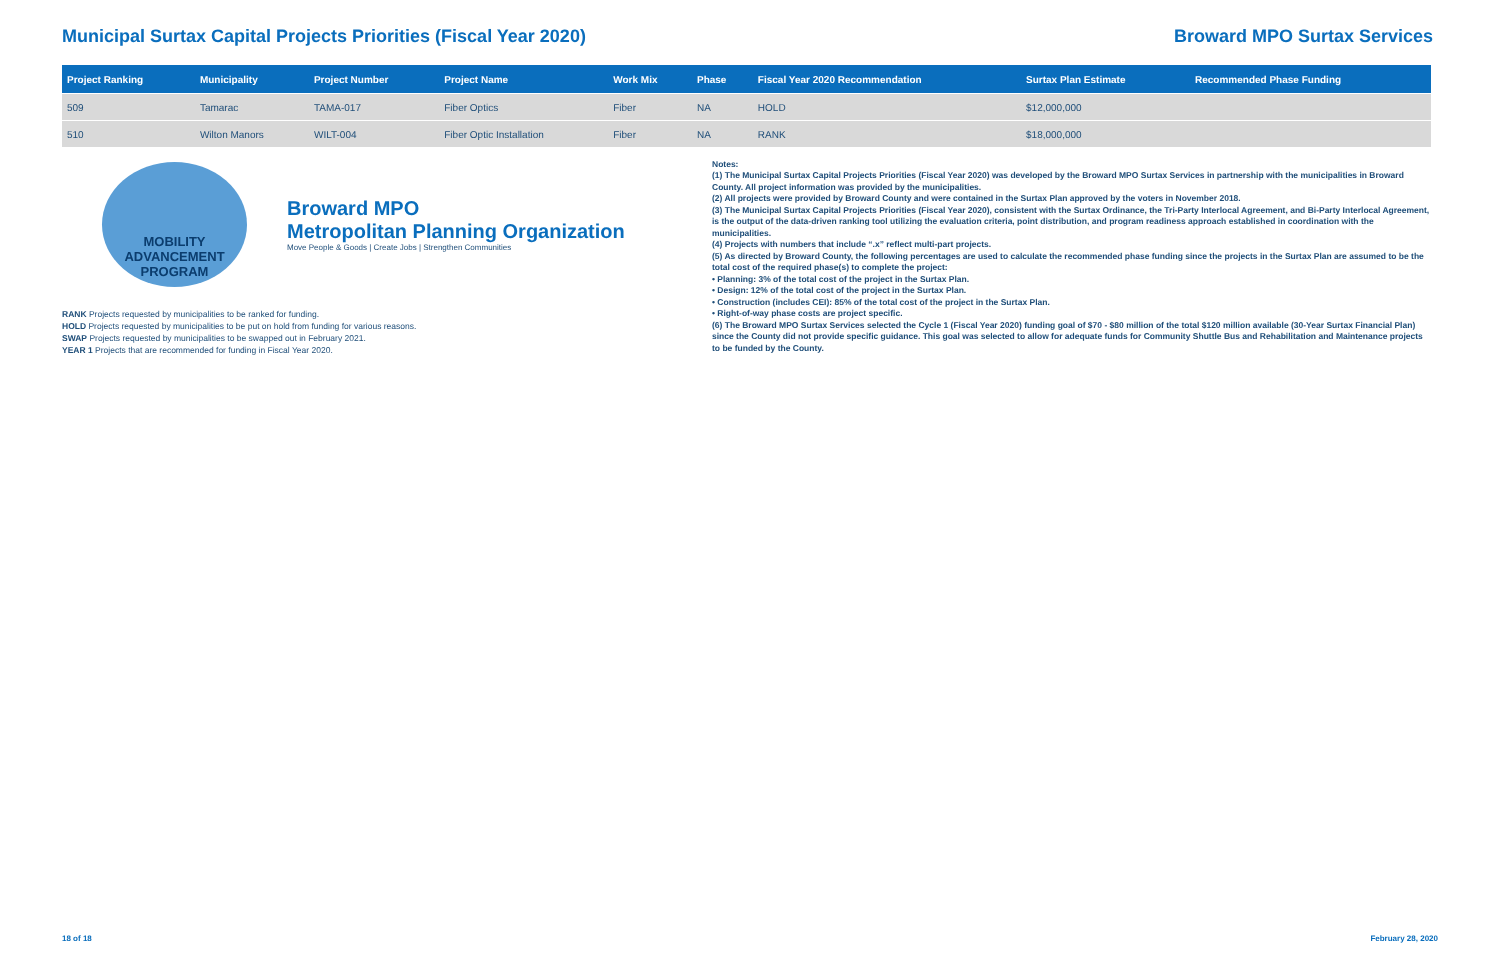Municipal Surtax Capital Projects Priorities (Fiscal Year 2020)
Broward MPO Surtax Services
| Project Ranking | Municipality | Project Number | Project Name | Work Mix | Phase | Fiscal Year 2020 Recommendation | Surtax Plan Estimate | Recommended Phase Funding |
| --- | --- | --- | --- | --- | --- | --- | --- | --- |
| 509 | Tamarac | TAMA-017 | Fiber Optics | Fiber | NA | HOLD | $12,000,000 | |
| 510 | Wilton Manors | WILT-004 | Fiber Optic Installation | Fiber | NA | RANK | $18,000,000 | |
MOBILITY
ADVANCEMENT
PROGRAM
Broward MPO
Metropolitan Planning Organization
Move People & Goods | Create Jobs | Strengthen Communities
RANK Projects requested by municipalities to be ranked for funding.
HOLD Projects requested by municipalities to be put on hold from funding for various reasons.
SWAP Projects requested by municipalities to be swapped out in February 2021.
YEAR 1 Projects that are recommended for funding in Fiscal Year 2020.
Notes:
(1) The Municipal Surtax Capital Projects Priorities (Fiscal Year 2020) was developed by the Broward MPO Surtax Services in partnership with the municipalities in Broward County. All project information was provided by the municipalities.
(2) All projects were provided by Broward County and were contained in the Surtax Plan approved by the voters in November 2018.
(3) The Municipal Surtax Capital Projects Priorities (Fiscal Year 2020), consistent with the Surtax Ordinance, the Tri-Party Interlocal Agreement, and Bi-Party Interlocal Agreement, is the output of the data-driven ranking tool utilizing the evaluation criteria, point distribution, and program readiness approach established in coordination with the municipalities.
(4) Projects with numbers that include “.x” reflect multi-part projects.
(5) As directed by Broward County, the following percentages are used to calculate the recommended phase funding since the projects in the Surtax Plan are assumed to be the total cost of the required phase(s) to complete the project:
• Planning: 3% of the total cost of the project in the Surtax Plan.
• Design: 12% of the total cost of the project in the Surtax Plan.
• Construction (includes CEI): 85% of the total cost of the project in the Surtax Plan.
• Right-of-way phase costs are project specific.
(6) The Broward MPO Surtax Services selected the Cycle 1 (Fiscal Year 2020) funding goal of $70 - $80 million of the total $120 million available (30-Year Surtax Financial Plan) since the County did not provide specific guidance. This goal was selected to allow for adequate funds for Community Shuttle Bus and Rehabilitation and Maintenance projects to be funded by the County.
18 of 18 February 28, 2020